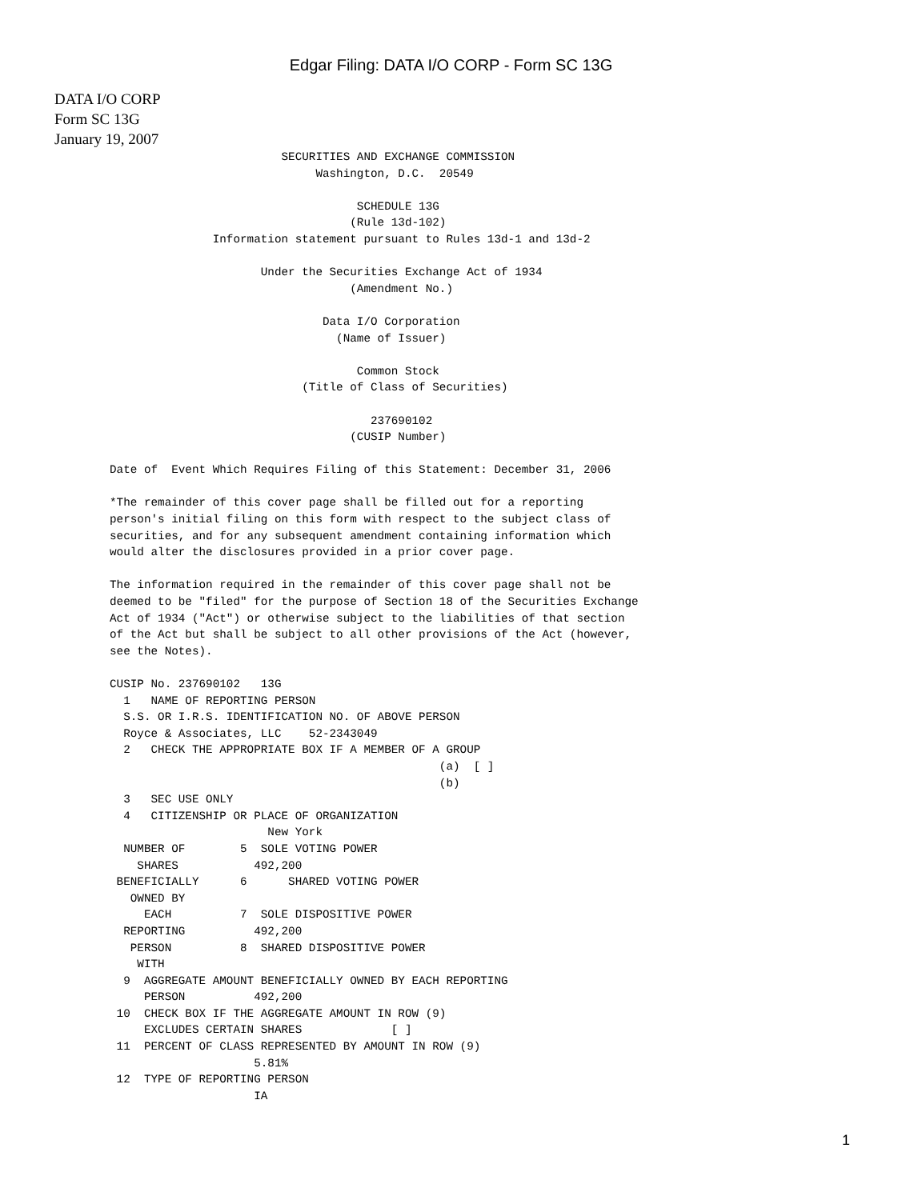Edgar Filing: DATA I/O CORP - Form SC 13G
DATA I/O CORP
Form SC 13G
January 19, 2007
                         SECURITIES AND EXCHANGE COMMISSION
                              Washington, D.C.  20549

                                    SCHEDULE 13G
                                   (Rule 13d-102)
               Information statement pursuant to Rules 13d-1 and 13d-2

                      Under the Securities Exchange Act of 1934
                                   (Amendment No.)

                               Data I/O Corporation
                                 (Name of Issuer)

                                    Common Stock
                            (Title of Class of Securities)

                                      237690102
                                   (CUSIP Number)

Date of  Event Which Requires Filing of this Statement: December 31, 2006

*The remainder of this cover page shall be filled out for a reporting
person's initial filing on this form with respect to the subject class of
securities, and for any subsequent amendment containing information which
would alter the disclosures provided in a prior cover page.

The information required in the remainder of this cover page shall not be
deemed to be "filed" for the purpose of Section 18 of the Securities Exchange
Act of 1934 ("Act") or otherwise subject to the liabilities of that section
of the Act but shall be subject to all other provisions of the Act (however,
see the Notes).

CUSIP No. 237690102   13G
  1   NAME OF REPORTING PERSON
  S.S. OR I.R.S. IDENTIFICATION NO. OF ABOVE PERSON
  Royce & Associates, LLC    52-2343049
  2   CHECK THE APPROPRIATE BOX IF A MEMBER OF A GROUP
                                                (a)  [ ]
                                                (b)
  3   SEC USE ONLY
  4   CITIZENSHIP OR PLACE OF ORGANIZATION
                       New York
  NUMBER OF        5  SOLE VOTING POWER
    SHARES           492,200
 BENEFICIALLY      6      SHARED VOTING POWER
   OWNED BY
     EACH          7  SOLE DISPOSITIVE POWER
  REPORTING          492,200
   PERSON          8  SHARED DISPOSITIVE POWER
    WITH
  9  AGGREGATE AMOUNT BENEFICIALLY OWNED BY EACH REPORTING
     PERSON          492,200
 10  CHECK BOX IF THE AGGREGATE AMOUNT IN ROW (9)
     EXCLUDES CERTAIN SHARES             [ ]
 11  PERCENT OF CLASS REPRESENTED BY AMOUNT IN ROW (9)
                     5.81%
 12  TYPE OF REPORTING PERSON
                     IA
1